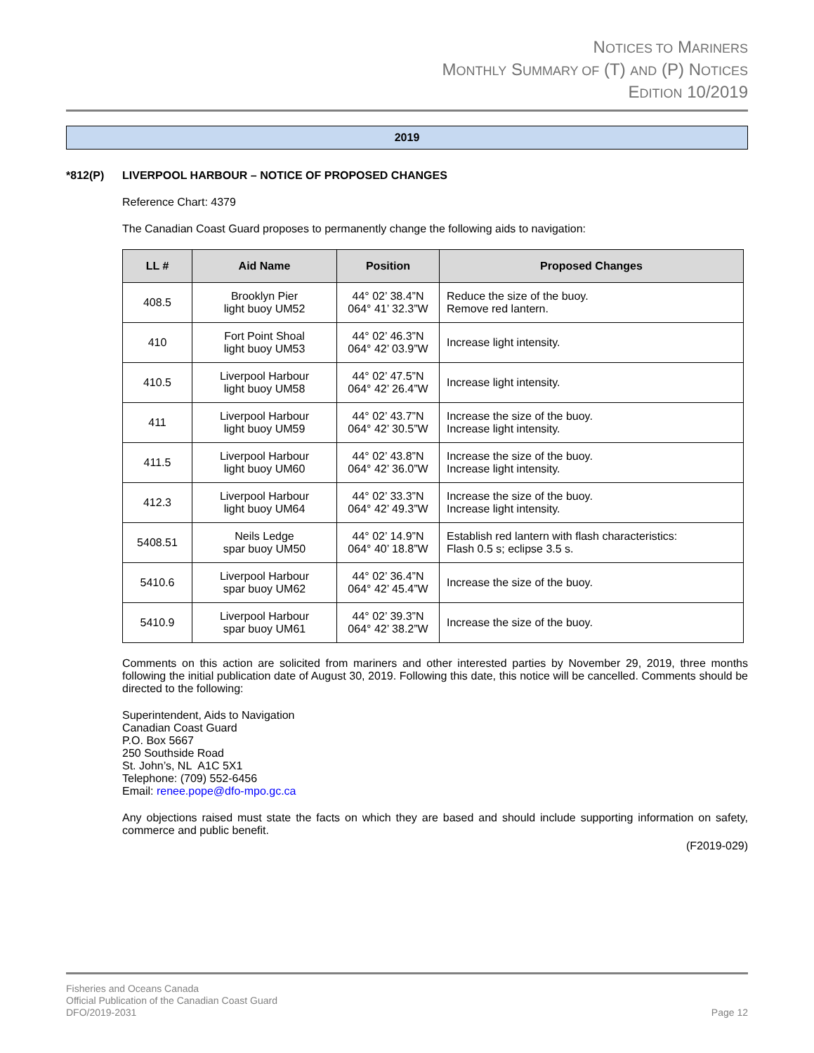NOTICES TO MARINERS
MONTHLY SUMMARY OF (T) AND (P) NOTICES
EDITION 10/2019
2019
*812(P) LIVERPOOL HARBOUR – NOTICE OF PROPOSED CHANGES
Reference Chart: 4379
The Canadian Coast Guard proposes to permanently change the following aids to navigation:
| LL # | Aid Name | Position | Proposed Changes |
| --- | --- | --- | --- |
| 408.5 | Brooklyn Pier light buoy UM52 | 44° 02’ 38.4”N 064° 41’ 32.3”W | Reduce the size of the buoy. Remove red lantern. |
| 410 | Fort Point Shoal light buoy UM53 | 44° 02’ 46.3”N 064° 42’ 03.9”W | Increase light intensity. |
| 410.5 | Liverpool Harbour light buoy UM58 | 44° 02’ 47.5”N 064° 42’ 26.4”W | Increase light intensity. |
| 411 | Liverpool Harbour light buoy UM59 | 44° 02’ 43.7”N 064° 42’ 30.5”W | Increase the size of the buoy. Increase light intensity. |
| 411.5 | Liverpool Harbour light buoy UM60 | 44° 02’ 43.8”N 064° 42’ 36.0”W | Increase the size of the buoy. Increase light intensity. |
| 412.3 | Liverpool Harbour light buoy UM64 | 44° 02’ 33.3”N 064° 42’ 49.3”W | Increase the size of the buoy. Increase light intensity. |
| 5408.51 | Neils Ledge spar buoy UM50 | 44° 02’ 14.9”N 064° 40’ 18.8”W | Establish red lantern with flash characteristics: Flash 0.5 s; eclipse 3.5 s. |
| 5410.6 | Liverpool Harbour spar buoy UM62 | 44° 02’ 36.4”N 064° 42’ 45.4”W | Increase the size of the buoy. |
| 5410.9 | Liverpool Harbour spar buoy UM61 | 44° 02’ 39.3”N 064° 42’ 38.2”W | Increase the size of the buoy. |
Comments on this action are solicited from mariners and other interested parties by November 29, 2019, three months following the initial publication date of August 30, 2019. Following this date, this notice will be cancelled. Comments should be directed to the following:
Superintendent, Aids to Navigation
Canadian Coast Guard
P.O. Box 5667
250 Southside Road
St. John’s, NL A1C 5X1
Telephone: (709) 552-6456
Email: renee.pope@dfo-mpo.gc.ca
Any objections raised must state the facts on which they are based and should include supporting information on safety, commerce and public benefit.
(F2019-029)
Fisheries and Oceans Canada
Official Publication of the Canadian Coast Guard
DFO/2019-2031 Page 12